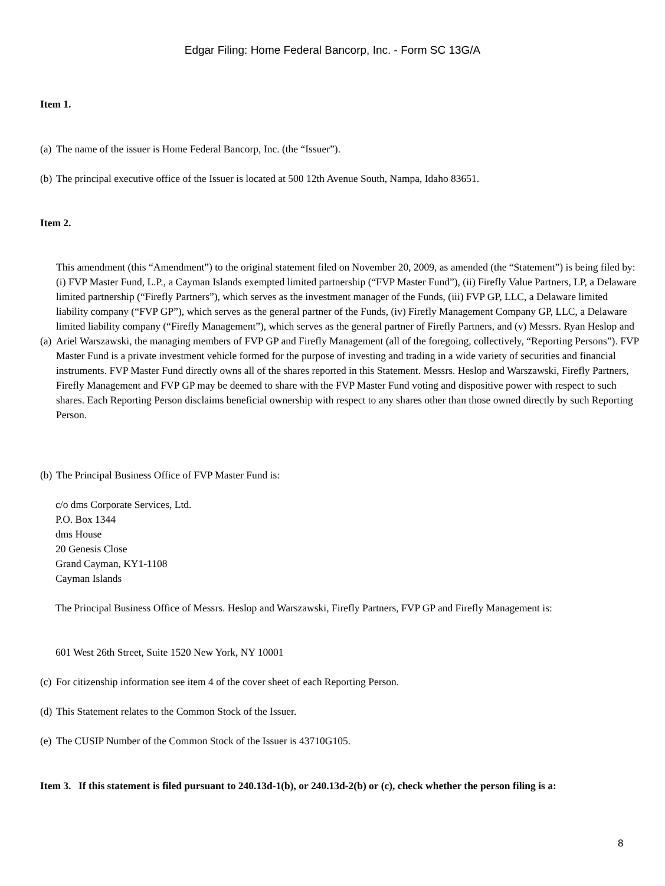Edgar Filing: Home Federal Bancorp, Inc. - Form SC 13G/A
Item 1.
(a) The name of the issuer is Home Federal Bancorp, Inc. (the “Issuer”).
(b) The principal executive office of the Issuer is located at 500 12th Avenue South, Nampa, Idaho 83651.
Item 2.
(a) This amendment (this “Amendment”) to the original statement filed on November 20, 2009, as amended (the “Statement”) is being filed by: (i) FVP Master Fund, L.P., a Cayman Islands exempted limited partnership (“FVP Master Fund”), (ii) Firefly Value Partners, LP, a Delaware limited partnership (“Firefly Partners”), which serves as the investment manager of the Funds, (iii) FVP GP, LLC, a Delaware limited liability company (“FVP GP”), which serves as the general partner of the Funds, (iv) Firefly Management Company GP, LLC, a Delaware limited liability company (“Firefly Management”), which serves as the general partner of Firefly Partners, and (v) Messrs. Ryan Heslop and Ariel Warszawski, the managing members of FVP GP and Firefly Management (all of the foregoing, collectively, “Reporting Persons”). FVP Master Fund is a private investment vehicle formed for the purpose of investing and trading in a wide variety of securities and financial instruments. FVP Master Fund directly owns all of the shares reported in this Statement. Messrs. Heslop and Warszawski, Firefly Partners, Firefly Management and FVP GP may be deemed to share with the FVP Master Fund voting and dispositive power with respect to such shares. Each Reporting Person disclaims beneficial ownership with respect to any shares other than those owned directly by such Reporting Person.
(b) The Principal Business Office of FVP Master Fund is:
c/o dms Corporate Services, Ltd.
P.O. Box 1344
dms House
20 Genesis Close
Grand Cayman, KY1-1108
Cayman Islands
The Principal Business Office of Messrs. Heslop and Warszawski, Firefly Partners, FVP GP and Firefly Management is:
601 West 26th Street, Suite 1520 New York, NY 10001
(c) For citizenship information see item 4 of the cover sheet of each Reporting Person.
(d) This Statement relates to the Common Stock of the Issuer.
(e) The CUSIP Number of the Common Stock of the Issuer is 43710G105.
Item 3. If this statement is filed pursuant to 240.13d-1(b), or 240.13d-2(b) or (c), check whether the person filing is a:
8